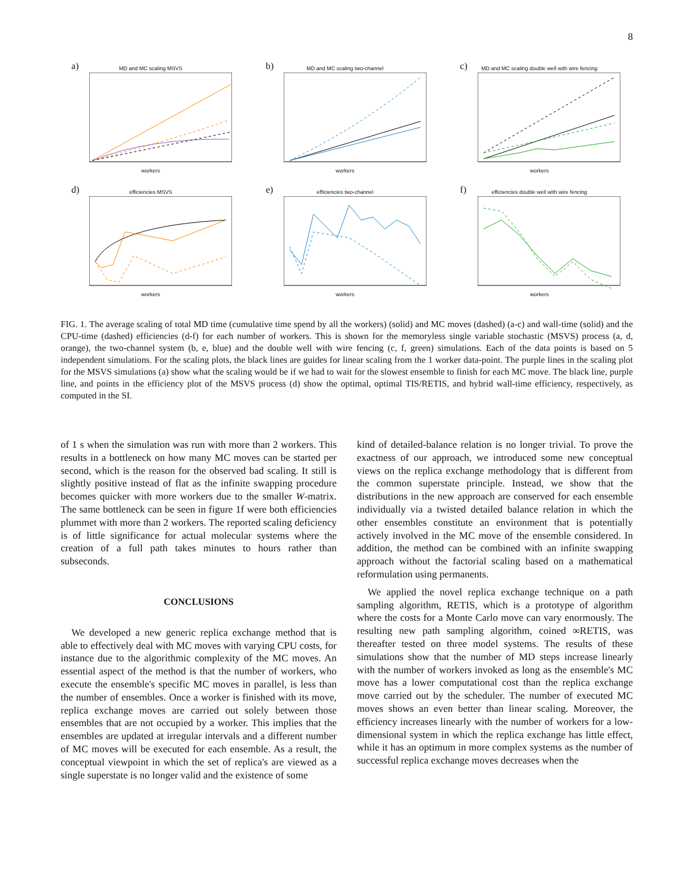8
a)
MD and MC scaling MSVS
workers
b)
MD and MC scaling two-channel
workers
c)
MD and MC scaling double well with wire fencing
workers
d)
efficiencies MSVS
workers
e)
efficiencies two-channel
workers
f)
efficiencies double well with wire fencing
workers
FIG. 1. The average scaling of total MD time (cumulative time spend by all the workers) (solid) and MC moves (dashed) (a-c) and wall-time (solid) and the CPU-time (dashed) efficiencies (d-f) for each number of workers. This is shown for the memoryless single variable stochastic (MSVS) process (a, d, orange), the two-channel system (b, e, blue) and the double well with wire fencing (c, f, green) simulations. Each of the data points is based on 5 independent simulations. For the scaling plots, the black lines are guides for linear scaling from the 1 worker data-point. The purple lines in the scaling plot for the MSVS simulations (a) show what the scaling would be if we had to wait for the slowest ensemble to finish for each MC move. The black line, purple line, and points in the efficiency plot of the MSVS process (d) show the optimal, optimal TIS/RETIS, and hybrid wall-time efficiency, respectively, as computed in the SI.
of 1 s when the simulation was run with more than 2 workers. This results in a bottleneck on how many MC moves can be started per second, which is the reason for the observed bad scaling. It still is slightly positive instead of flat as the infinite swapping procedure becomes quicker with more workers due to the smaller W-matrix. The same bottleneck can be seen in figure 1f were both efficiencies plummet with more than 2 workers. The reported scaling deficiency is of little significance for actual molecular systems where the creation of a full path takes minutes to hours rather than subseconds.
CONCLUSIONS
We developed a new generic replica exchange method that is able to effectively deal with MC moves with varying CPU costs, for instance due to the algorithmic complexity of the MC moves. An essential aspect of the method is that the number of workers, who execute the ensemble's specific MC moves in parallel, is less than the number of ensembles. Once a worker is finished with its move, replica exchange moves are carried out solely between those ensembles that are not occupied by a worker. This implies that the ensembles are updated at irregular intervals and a different number of MC moves will be executed for each ensemble. As a result, the conceptual viewpoint in which the set of replica's are viewed as a single superstate is no longer valid and the existence of some
kind of detailed-balance relation is no longer trivial. To prove the exactness of our approach, we introduced some new conceptual views on the replica exchange methodology that is different from the common superstate principle. Instead, we show that the distributions in the new approach are conserved for each ensemble individually via a twisted detailed balance relation in which the other ensembles constitute an environment that is potentially actively involved in the MC move of the ensemble considered. In addition, the method can be combined with an infinite swapping approach without the factorial scaling based on a mathematical reformulation using permanents.
We applied the novel replica exchange technique on a path sampling algorithm, RETIS, which is a prototype of algorithm where the costs for a Monte Carlo move can vary enormously. The resulting new path sampling algorithm, coined ∞RETIS, was thereafter tested on three model systems. The results of these simulations show that the number of MD steps increase linearly with the number of workers invoked as long as the ensemble's MC move has a lower computational cost than the replica exchange move carried out by the scheduler. The number of executed MC moves shows an even better than linear scaling. Moreover, the efficiency increases linearly with the number of workers for a low-dimensional system in which the replica exchange has little effect, while it has an optimum in more complex systems as the number of successful replica exchange moves decreases when the